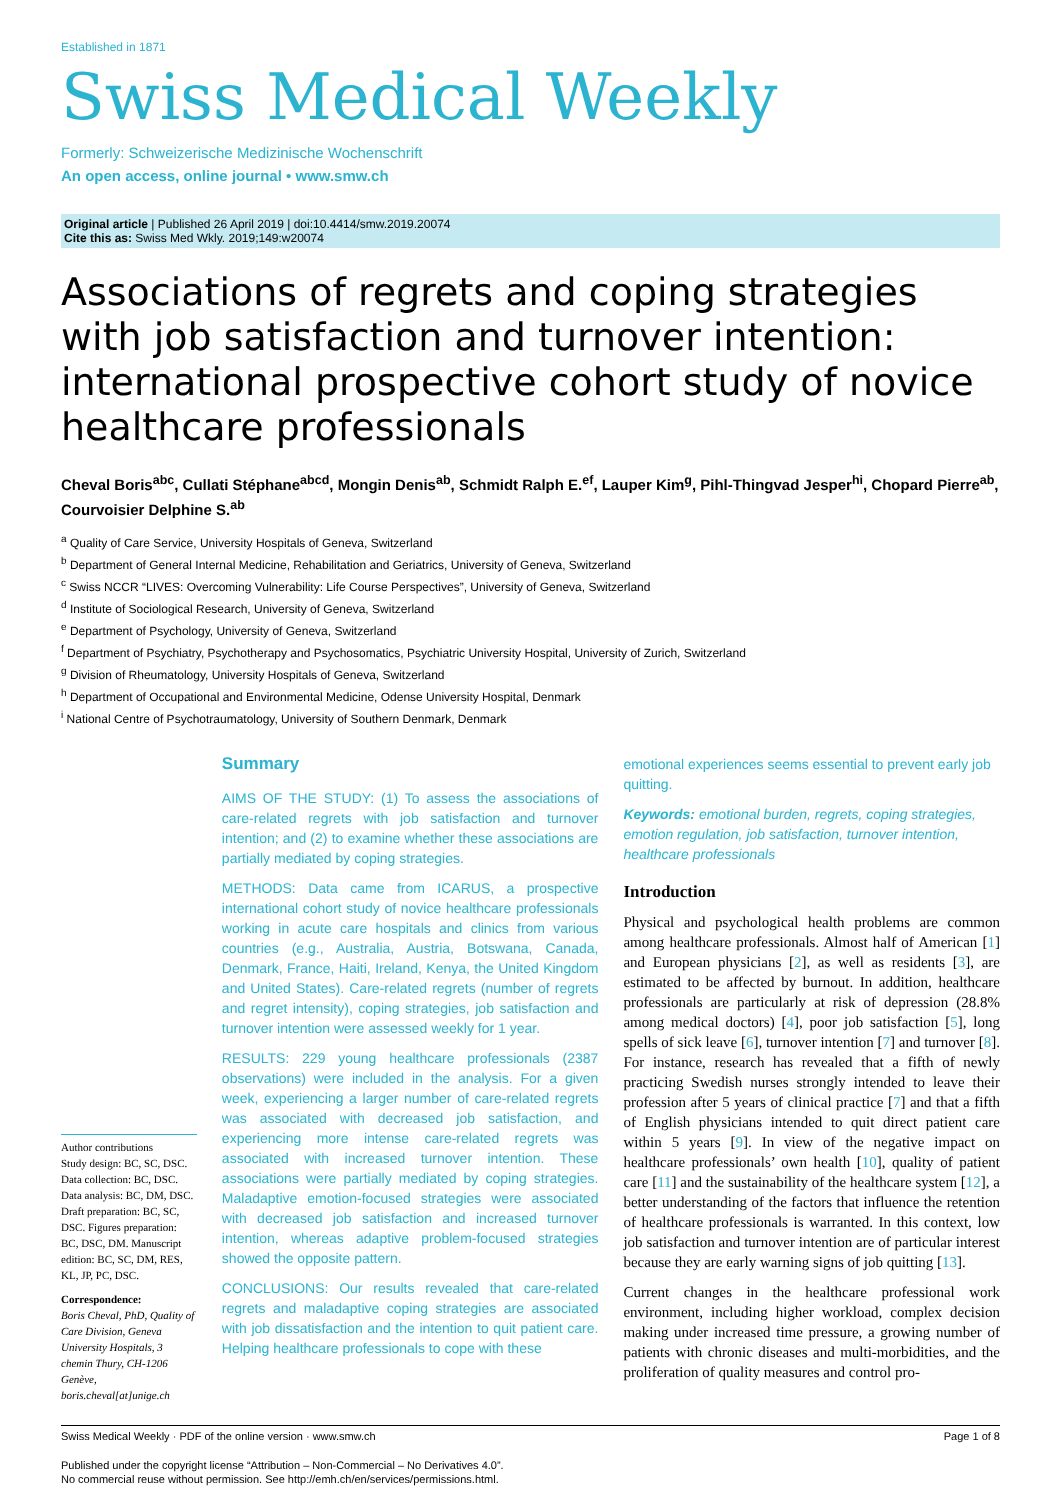Established in 1871
Swiss Medical Weekly
Formerly: Schweizerische Medizinische Wochenschrift
An open access, online journal • www.smw.ch
Original article | Published 26 April 2019 | doi:10.4414/smw.2019.20074
Cite this as: Swiss Med Wkly. 2019;149:w20074
Associations of regrets and coping strategies with job satisfaction and turnover intention: international prospective cohort study of novice healthcare professionals
Cheval Boris<sup>abc</sup>, Cullati Stéphane<sup>abcd</sup>, Mongin Denis<sup>ab</sup>, Schmidt Ralph E.<sup>ef</sup>, Lauper Kim<sup>g</sup>, Pihl-Thingvad Jesper<sup>hi</sup>, Chopard Pierre<sup>ab</sup>, Courvoisier Delphine S.<sup>ab</sup>
<sup>a</sup> Quality of Care Service, University Hospitals of Geneva, Switzerland
<sup>b</sup> Department of General Internal Medicine, Rehabilitation and Geriatrics, University of Geneva, Switzerland
<sup>c</sup> Swiss NCCR “LIVES: Overcoming Vulnerability: Life Course Perspectives”, University of Geneva, Switzerland
<sup>d</sup> Institute of Sociological Research, University of Geneva, Switzerland
<sup>e</sup> Department of Psychology, University of Geneva, Switzerland
<sup>f</sup> Department of Psychiatry, Psychotherapy and Psychosomatics, Psychiatric University Hospital, University of Zurich, Switzerland
<sup>g</sup> Division of Rheumatology, University Hospitals of Geneva, Switzerland
<sup>h</sup> Department of Occupational and Environmental Medicine, Odense University Hospital, Denmark
<sup>i</sup> National Centre of Psychotraumatology, University of Southern Denmark, Denmark
Author contributions
Study design: BC, SC, DSC. Data collection: BC, DSC. Data analysis: BC, DM, DSC. Draft preparation: BC, SC, DSC. Figures preparation: BC, DSC, DM. Manuscript edition: BC, SC, DM, RES, KL, JP, PC, DSC.
Correspondence:
Boris Cheval, PhD, Quality of Care Division, Geneva University Hospitals, 3 chemin Thury, CH-1206 Genève, boris.cheval[at]unige.ch
Summary
AIMS OF THE STUDY: (1) To assess the associations of care-related regrets with job satisfaction and turnover intention; and (2) to examine whether these associations are partially mediated by coping strategies.
METHODS: Data came from ICARUS, a prospective international cohort study of novice healthcare professionals working in acute care hospitals and clinics from various countries (e.g., Australia, Austria, Botswana, Canada, Denmark, France, Haiti, Ireland, Kenya, the United Kingdom and United States). Care-related regrets (number of regrets and regret intensity), coping strategies, job satisfaction and turnover intention were assessed weekly for 1 year.
RESULTS: 229 young healthcare professionals (2387 observations) were included in the analysis. For a given week, experiencing a larger number of care-related regrets was associated with decreased job satisfaction, and experiencing more intense care-related regrets was associated with increased turnover intention. These associations were partially mediated by coping strategies. Maladaptive emotion-focused strategies were associated with decreased job satisfaction and increased turnover intention, whereas adaptive problem-focused strategies showed the opposite pattern.
CONCLUSIONS: Our results revealed that care-related regrets and maladaptive coping strategies are associated with job dissatisfaction and the intention to quit patient care. Helping healthcare professionals to cope with these
emotional experiences seems essential to prevent early job quitting.
Keywords: emotional burden, regrets, coping strategies, emotion regulation, job satisfaction, turnover intention, healthcare professionals
Introduction
Physical and psychological health problems are common among healthcare professionals. Almost half of American [1] and European physicians [2], as well as residents [3], are estimated to be affected by burnout. In addition, healthcare professionals are particularly at risk of depression (28.8% among medical doctors) [4], poor job satisfaction [5], long spells of sick leave [6], turnover intention [7] and turnover [8]. For instance, research has revealed that a fifth of newly practicing Swedish nurses strongly intended to leave their profession after 5 years of clinical practice [7] and that a fifth of English physicians intended to quit direct patient care within 5 years [9]. In view of the negative impact on healthcare professionals’ own health [10], quality of patient care [11] and the sustainability of the healthcare system [12], a better understanding of the factors that influence the retention of healthcare professionals is warranted. In this context, low job satisfaction and turnover intention are of particular interest because they are early warning signs of job quitting [13].
Current changes in the healthcare professional work environment, including higher workload, complex decision making under increased time pressure, a growing number of patients with chronic diseases and multi-morbidities, and the proliferation of quality measures and control pro-
Swiss Medical Weekly · PDF of the online version · www.smw.ch Page 1 of 8
Published under the copyright license “Attribution – Non-Commercial – No Derivatives 4.0”.
No commercial reuse without permission. See http://emh.ch/en/services/permissions.html.